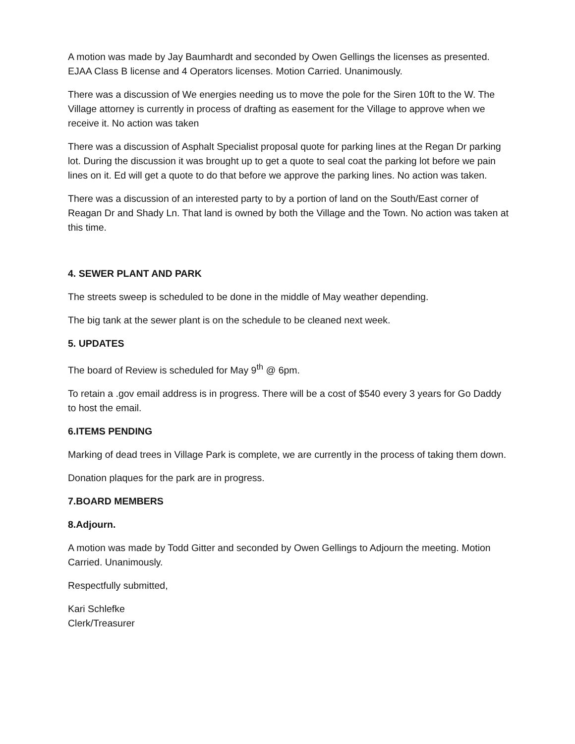A motion was made by Jay Baumhardt and seconded by Owen Gellings the licenses as presented. EJAA Class B license and 4 Operators licenses. Motion Carried. Unanimously.
There was a discussion of We energies needing us to move the pole for the Siren 10ft to the W. The Village attorney is currently in process of drafting as easement for the Village to approve when we receive it. No action was taken
There was a discussion of Asphalt Specialist proposal quote for parking lines at the Regan Dr parking lot. During the discussion it was brought up to get a quote to seal coat the parking lot before we pain lines on it. Ed will get a quote to do that before we approve the parking lines. No action was taken.
There was a discussion of an interested party to by a portion of land on the South/East corner of Reagan Dr and Shady Ln. That land is owned by both the Village and the Town. No action was taken at this time.
4. SEWER PLANT AND PARK
The streets sweep is scheduled to be done in the middle of May weather depending.
The big tank at the sewer plant is on the schedule to be cleaned next week.
5. UPDATES
The board of Review is scheduled for May 9<sup>th</sup> @ 6pm.
To retain a .gov email address is in progress. There will be a cost of $540 every 3 years for Go Daddy to host the email.
6.ITEMS PENDING
Marking of dead trees in Village Park is complete, we are currently in the process of taking them down.
Donation plaques for the park are in progress.
7.BOARD MEMBERS
8.Adjourn.
A motion was made by Todd Gitter and seconded by Owen Gellings to Adjourn the meeting. Motion Carried. Unanimously.
Respectfully submitted,
Kari Schlefke
Clerk/Treasurer